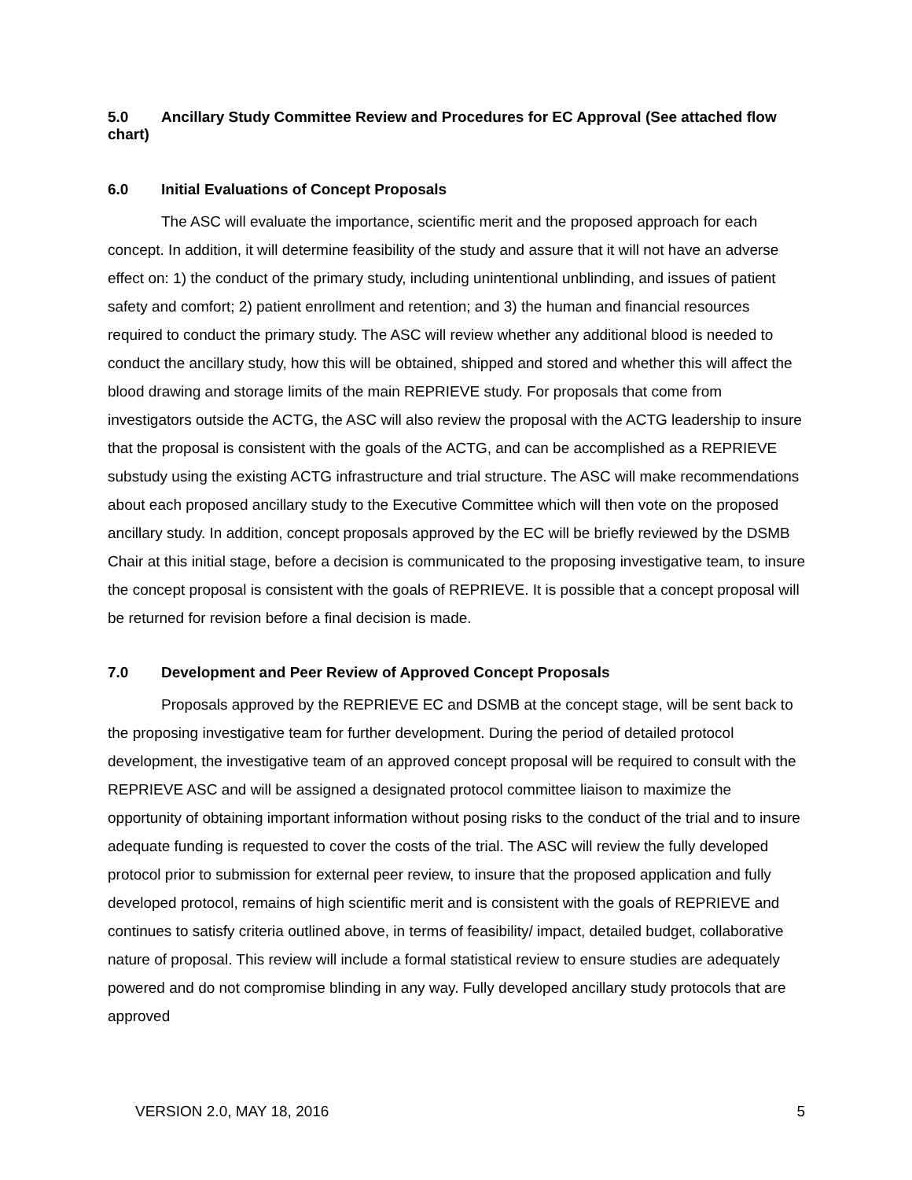5.0 Ancillary Study Committee Review and Procedures for EC Approval (See attached flow chart)
6.0 Initial Evaluations of Concept Proposals
The ASC will evaluate the importance, scientific merit and the proposed approach for each concept. In addition, it will determine feasibility of the study and assure that it will not have an adverse effect on: 1) the conduct of the primary study, including unintentional unblinding, and issues of patient safety and comfort; 2) patient enrollment and retention; and 3) the human and financial resources required to conduct the primary study. The ASC will review whether any additional blood is needed to conduct the ancillary study, how this will be obtained, shipped and stored and whether this will affect the blood drawing and storage limits of the main REPRIEVE study. For proposals that come from investigators outside the ACTG, the ASC will also review the proposal with the ACTG leadership to insure that the proposal is consistent with the goals of the ACTG, and can be accomplished as a REPRIEVE substudy using the existing ACTG infrastructure and trial structure. The ASC will make recommendations about each proposed ancillary study to the Executive Committee which will then vote on the proposed ancillary study. In addition, concept proposals approved by the EC will be briefly reviewed by the DSMB Chair at this initial stage, before a decision is communicated to the proposing investigative team, to insure the concept proposal is consistent with the goals of REPRIEVE. It is possible that a concept proposal will be returned for revision before a final decision is made.
7.0 Development and Peer Review of Approved Concept Proposals
Proposals approved by the REPRIEVE EC and DSMB at the concept stage, will be sent back to the proposing investigative team for further development. During the period of detailed protocol development, the investigative team of an approved concept proposal will be required to consult with the REPRIEVE ASC and will be assigned a designated protocol committee liaison to maximize the opportunity of obtaining important information without posing risks to the conduct of the trial and to insure adequate funding is requested to cover the costs of the trial. The ASC will review the fully developed protocol prior to submission for external peer review, to insure that the proposed application and fully developed protocol, remains of high scientific merit and is consistent with the goals of REPRIEVE and continues to satisfy criteria outlined above, in terms of feasibility/ impact, detailed budget, collaborative nature of proposal. This review will include a formal statistical review to ensure studies are adequately powered and do not compromise blinding in any way. Fully developed ancillary study protocols that are approved
VERSION 2.0, MAY 18, 2016 5